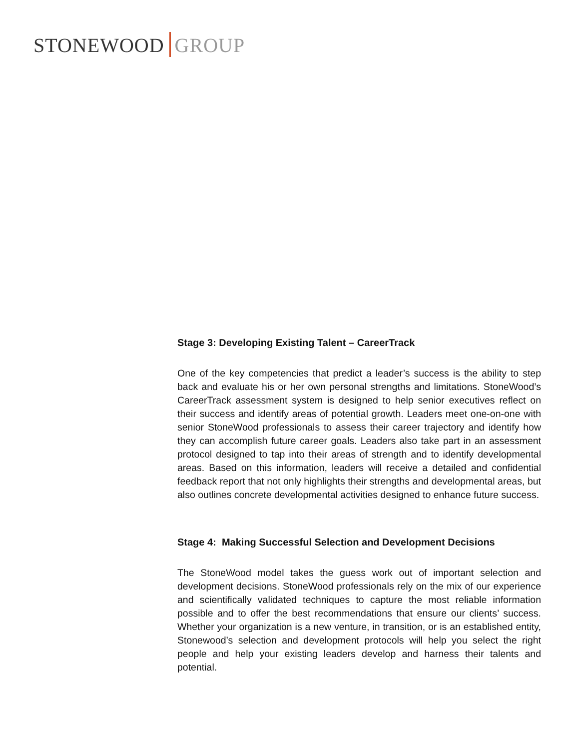STONEWOOD GROUP
Stage 3: Developing Existing Talent – CareerTrack
One of the key competencies that predict a leader’s success is the ability to step back and evaluate his or her own personal strengths and limitations. StoneWood’s CareerTrack assessment system is designed to help senior executives reflect on their success and identify areas of potential growth. Leaders meet one-on-one with senior StoneWood professionals to assess their career trajectory and identify how they can accomplish future career goals. Leaders also take part in an assessment protocol designed to tap into their areas of strength and to identify developmental areas. Based on this information, leaders will receive a detailed and confidential feedback report that not only highlights their strengths and developmental areas, but also outlines concrete developmental activities designed to enhance future success.
Stage 4: Making Successful Selection and Development Decisions
The StoneWood model takes the guess work out of important selection and development decisions. StoneWood professionals rely on the mix of our experience and scientifically validated techniques to capture the most reliable information possible and to offer the best recommendations that ensure our clients’ success. Whether your organization is a new venture, in transition, or is an established entity, Stonewood’s selection and development protocols will help you select the right people and help your existing leaders develop and harness their talents and potential.